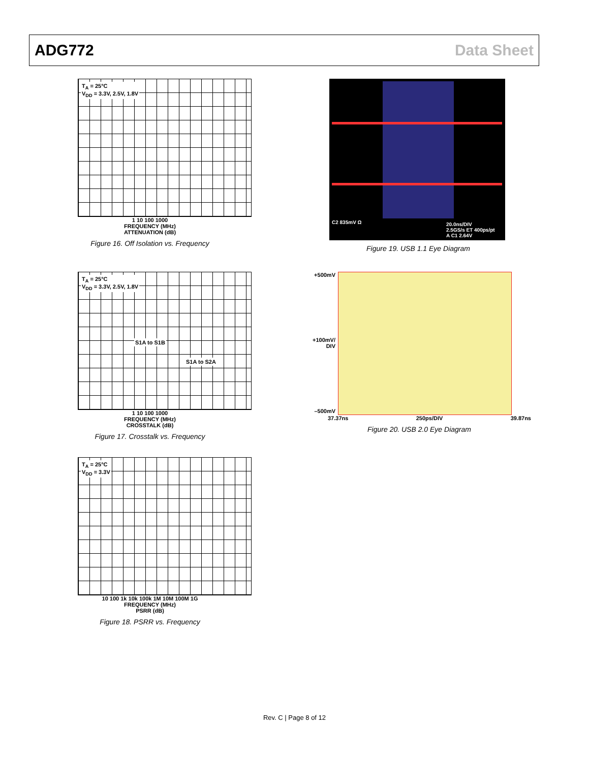ADG772 Data Sheet
T<sub>A</sub> = 25°C
V<sub>DD</sub> = 3.3V, 2.5V, 1.8V
1 10 100 1000
FREQUENCY (MHz)
ATTENUATION (dB)
Figure 16. Off Isolation vs. Frequency
T<sub>A</sub> = 25°C
V<sub>DD</sub> = 3.3V, 2.5V, 1.8V
S1A to S1B
S1A to S2A
1 10 100 1000
FREQUENCY (MHz)
CROSSTALK (dB)
Figure 17. Crosstalk vs. Frequency
T<sub>A</sub> = 25°C
V<sub>DD</sub> = 3.3V
10 100 1k 10k 100k 1M 10M 100M 1G
FREQUENCY (MHz)
PSRR (dB)
Figure 18. PSRR vs. Frequency
C2 835mV Ω
20.0ns/DIV
2.5GS/s ET 400ps/pt
A C1 2.64V
Figure 19. USB 1.1 Eye Diagram
+500mV
+100mV/ DIV
–500mV
37.37ns 250ps/DIV 39.87ns
Figure 20. USB 2.0 Eye Diagram
Rev. C | Page 8 of 12